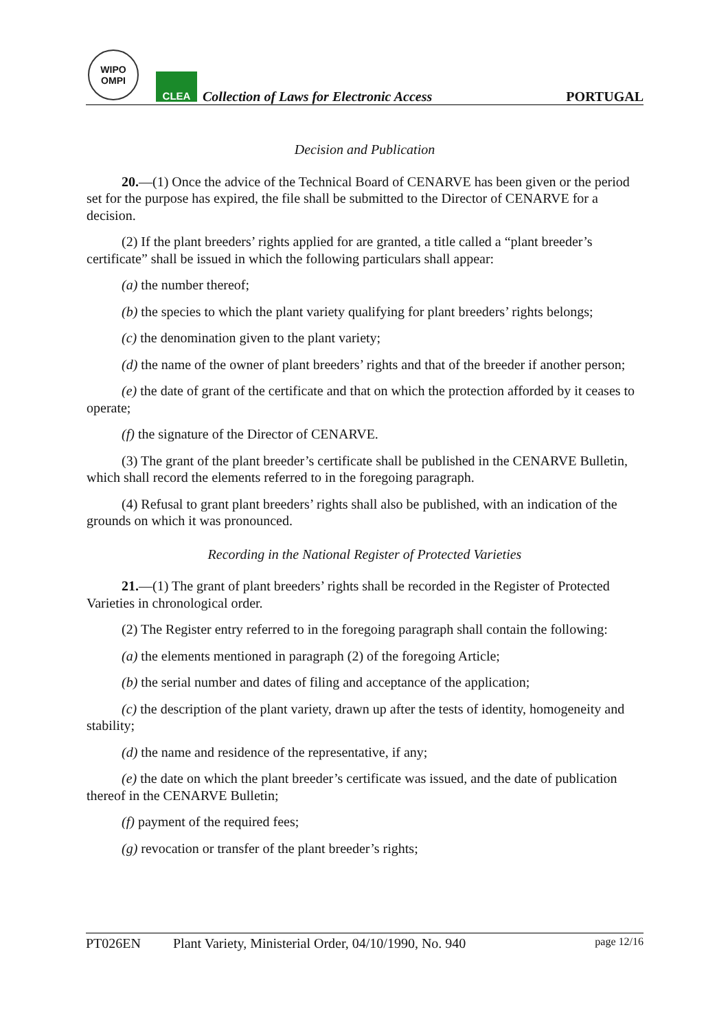WIPO
OMPI
CLEA
Collection of Laws for Electronic Access
PORTUGAL
Decision and Publication
20.—(1) Once the advice of the Technical Board of CENARVE has been given or the period set for the purpose has expired, the file shall be submitted to the Director of CENARVE for a decision.
(2) If the plant breeders’ rights applied for are granted, a title called a “plant breeder’s certificate” shall be issued in which the following particulars shall appear:
(a) the number thereof;
(b) the species to which the plant variety qualifying for plant breeders’ rights belongs;
(c) the denomination given to the plant variety;
(d) the name of the owner of plant breeders’ rights and that of the breeder if another person;
(e) the date of grant of the certificate and that on which the protection afforded by it ceases to operate;
(f) the signature of the Director of CENARVE.
(3) The grant of the plant breeder’s certificate shall be published in the CENARVE Bulletin, which shall record the elements referred to in the foregoing paragraph.
(4) Refusal to grant plant breeders’ rights shall also be published, with an indication of the grounds on which it was pronounced.
Recording in the National Register of Protected Varieties
21.—(1) The grant of plant breeders’ rights shall be recorded in the Register of Protected Varieties in chronological order.
(2) The Register entry referred to in the foregoing paragraph shall contain the following:
(a) the elements mentioned in paragraph (2) of the foregoing Article;
(b) the serial number and dates of filing and acceptance of the application;
(c) the description of the plant variety, drawn up after the tests of identity, homogeneity and stability;
(d) the name and residence of the representative, if any;
(e) the date on which the plant breeder’s certificate was issued, and the date of publication thereof in the CENARVE Bulletin;
(f) payment of the required fees;
(g) revocation or transfer of the plant breeder’s rights;
PT026EN Plant Variety, Ministerial Order, 04/10/1990, No. 940 page 12/16